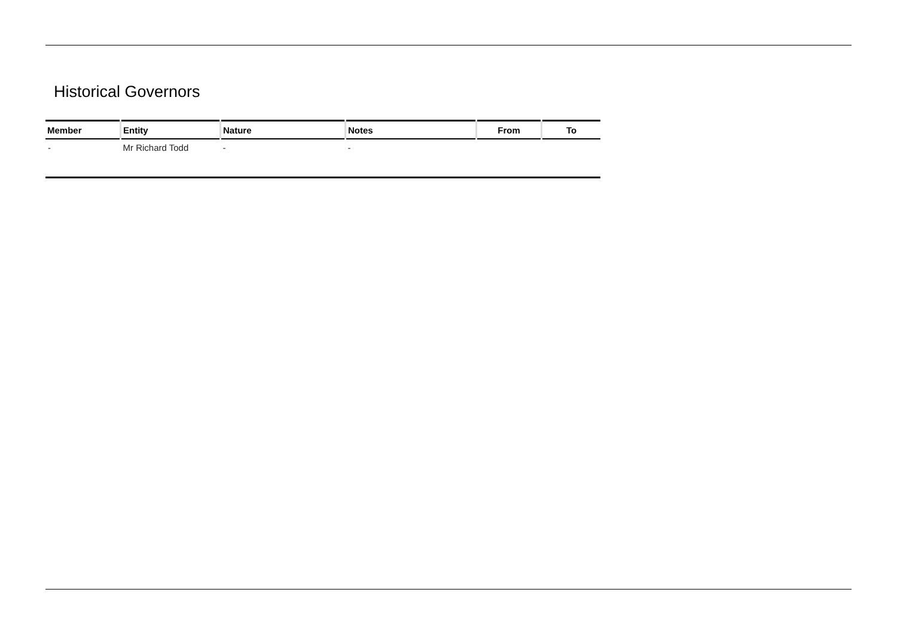Historical Governors
| Member | Entity | Nature | Notes | From | To |
| --- | --- | --- | --- | --- | --- |
| - | Mr Richard Todd | - | - | | |